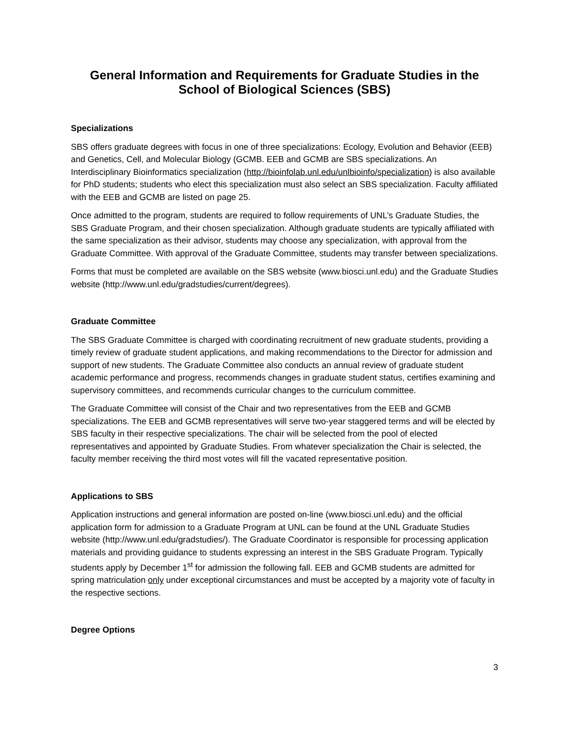General Information and Requirements for Graduate Studies in the
School of Biological Sciences (SBS)
Specializations
SBS offers graduate degrees with focus in one of three specializations: Ecology, Evolution and Behavior (EEB) and Genetics, Cell, and Molecular Biology (GCMB. EEB and GCMB are SBS specializations. An Interdisciplinary Bioinformatics specialization (http://bioinfolab.unl.edu/unlbioinfo/specialization) is also available for PhD students; students who elect this specialization must also select an SBS specialization. Faculty affiliated with the EEB and GCMB are listed on page 25.
Once admitted to the program, students are required to follow requirements of UNL’s Graduate Studies, the SBS Graduate Program, and their chosen specialization. Although graduate students are typically affiliated with the same specialization as their advisor, students may choose any specialization, with approval from the Graduate Committee. With approval of the Graduate Committee, students may transfer between specializations.
Forms that must be completed are available on the SBS website (www.biosci.unl.edu) and the Graduate Studies website (http://www.unl.edu/gradstudies/current/degrees).
Graduate Committee
The SBS Graduate Committee is charged with coordinating recruitment of new graduate students, providing a timely review of graduate student applications, and making recommendations to the Director for admission and support of new students. The Graduate Committee also conducts an annual review of graduate student academic performance and progress, recommends changes in graduate student status, certifies examining and supervisory committees, and recommends curricular changes to the curriculum committee.
The Graduate Committee will consist of the Chair and two representatives from the EEB and GCMB specializations. The EEB and GCMB representatives will serve two-year staggered terms and will be elected by SBS faculty in their respective specializations. The chair will be selected from the pool of elected representatives and appointed by Graduate Studies. From whatever specialization the Chair is selected, the faculty member receiving the third most votes will fill the vacated representative position.
Applications to SBS
Application instructions and general information are posted on-line (www.biosci.unl.edu) and the official application form for admission to a Graduate Program at UNL can be found at the UNL Graduate Studies website (http://www.unl.edu/gradstudies/). The Graduate Coordinator is responsible for processing application materials and providing guidance to students expressing an interest in the SBS Graduate Program. Typically students apply by December 1<sup>st</sup> for admission the following fall. EEB and GCMB students are admitted for spring matriculation only under exceptional circumstances and must be accepted by a majority vote of faculty in the respective sections.
Degree Options
3